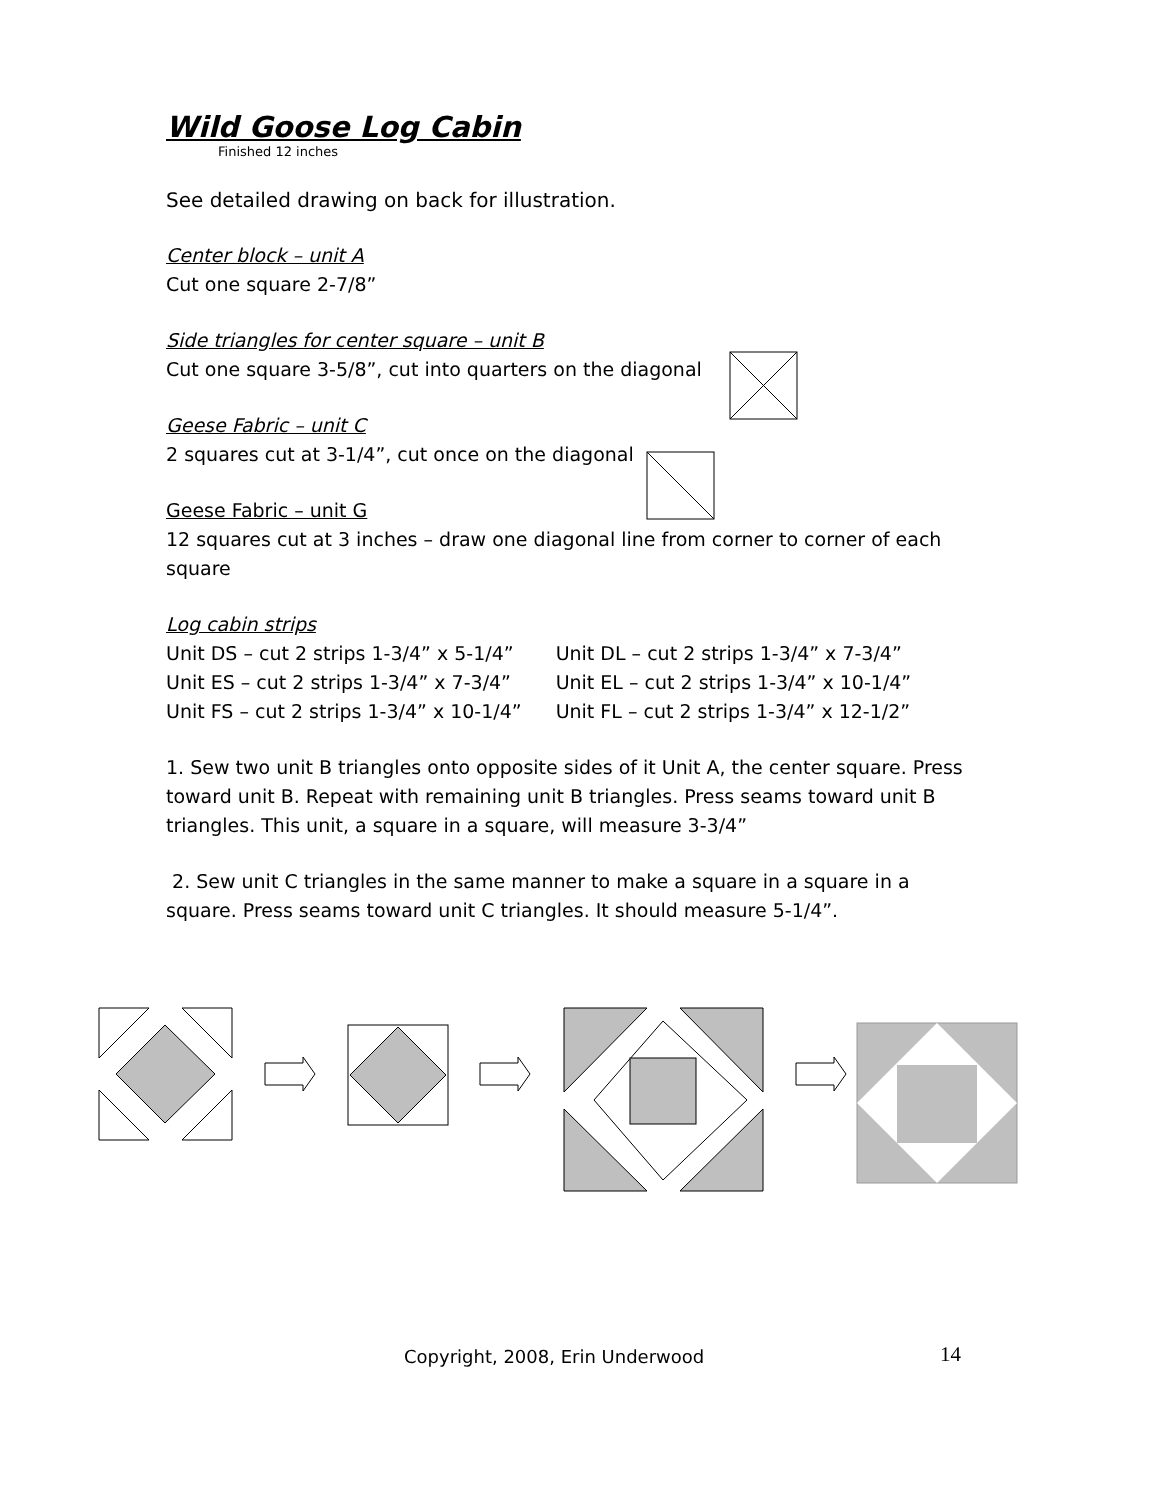Wild Goose Log Cabin
Finished 12 inches
See detailed drawing on back for illustration.
Center block – unit A
Cut one square 2-7/8”
Side triangles for center square – unit B
Cut one square 3-5/8”, cut into quarters on the diagonal
Geese Fabric – unit C
2 squares cut at 3-1/4”, cut once on the diagonal
Geese Fabric – unit G
12 squares cut at 3 inches – draw one diagonal line from corner to corner of each square
Log cabin strips
Unit DS – cut 2 strips 1-3/4” x 5-1/4”
Unit ES – cut 2 strips 1-3/4” x 7-3/4”
Unit FS – cut 2 strips 1-3/4” x 10-1/4”
Unit DL – cut 2 strips 1-3/4” x 7-3/4”
Unit EL – cut 2 strips 1-3/4” x 10-1/4”
Unit FL – cut 2 strips 1-3/4” x 12-1/2”
1. Sew two unit B triangles onto opposite sides of it Unit A, the center square. Press toward unit B. Repeat with remaining unit B triangles. Press seams toward unit B triangles. This unit, a square in a square, will measure 3-3/4”
2. Sew unit C triangles in the same manner to make a square in a square in a square. Press seams toward unit C triangles. It should measure 5-1/4”.
Copyright, 2008, Erin Underwood
14